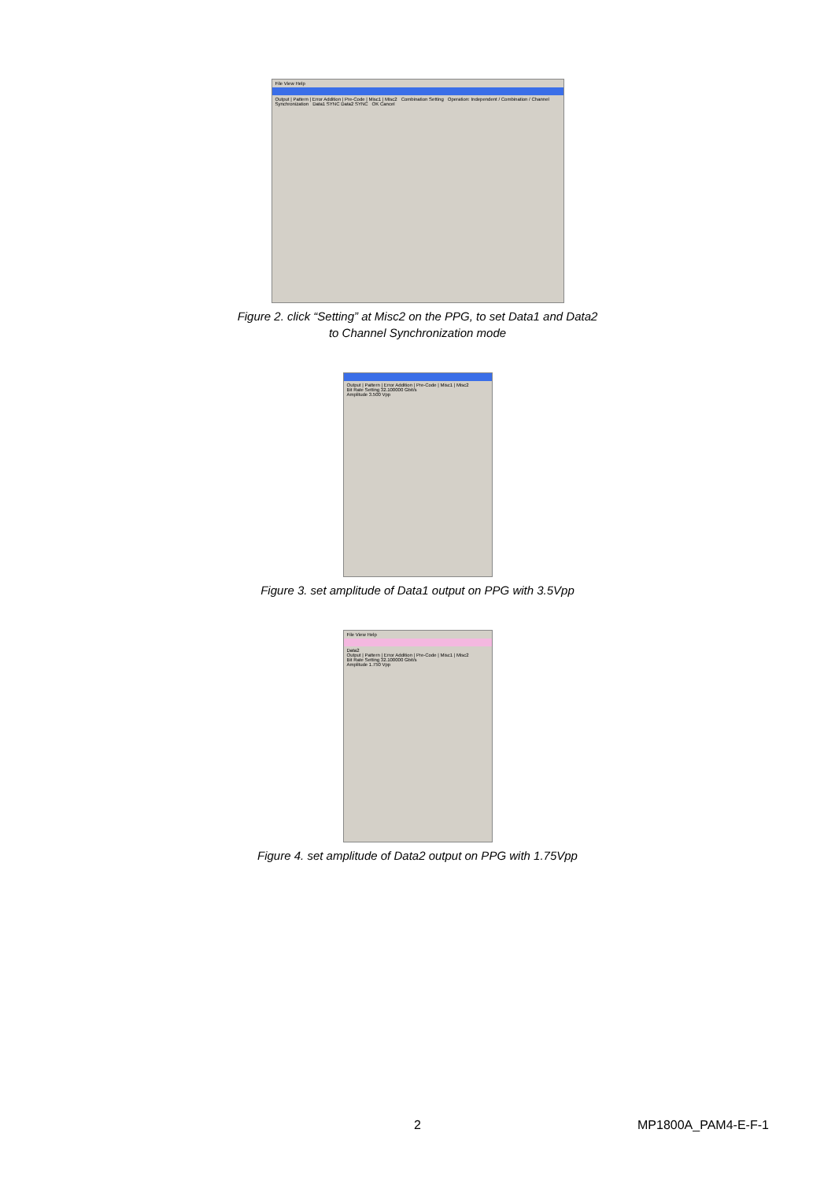File View Help
Output | Pattern | Error Addition | Pre-Code | Misc1 | Misc2 Combination Setting Operation: Independent / Combination / Channel Synchronization Data1 SYNC Data2 SYNC OK Cancel
Figure 2. click “Setting” at Misc2 on the PPG, to set Data1 and Data2
to Channel Synchronization mode
Output | Pattern | Error Addition | Pre-Code | Misc1 | Misc2
Bit Rate Setting 32.100000 Gbit/s
Amplitude 3.500 Vpp
Figure 3. set amplitude of Data1 output on PPG with 3.5Vpp
File View Help
Data2
Output | Pattern | Error Addition | Pre-Code | Misc1 | Misc2
Bit Rate Setting 32.100000 Gbit/s
Amplitude 1.750 Vpp
Figure 4. set amplitude of Data2 output on PPG with 1.75Vpp
2 MP1800A_PAM4-E-F-1